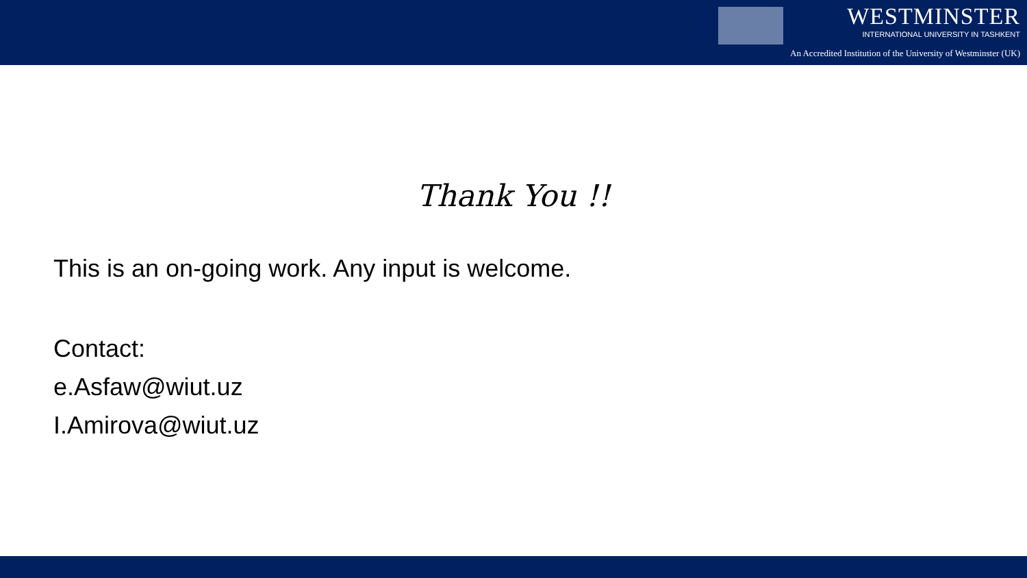WESTMINSTER
INTERNATIONAL UNIVERSITY IN TASHKENT
An Accredited Institution of the University of Westminster (UK)
Thank You !!
This is an on-going work. Any input is welcome.
Contact:
e.Asfaw@wiut.uz
I.Amirova@wiut.uz